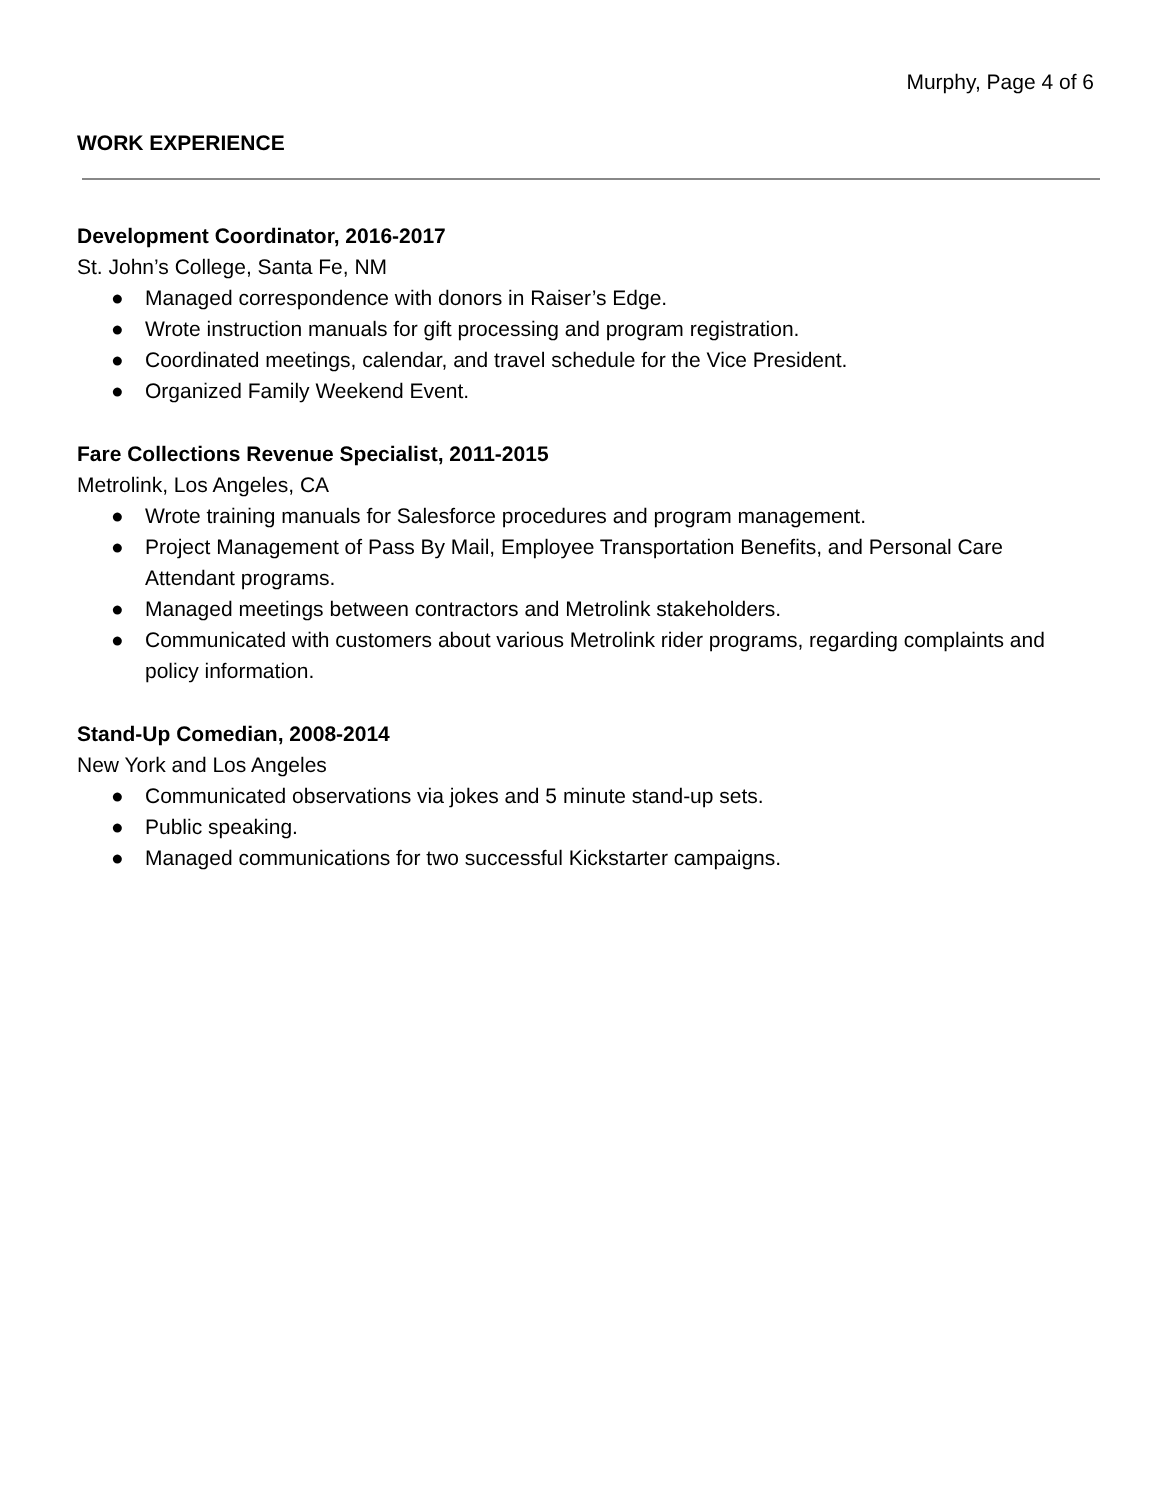Murphy, Page 4 of 6
WORK EXPERIENCE
Development Coordinator, 2016-2017
St. John’s College, Santa Fe, NM
● Managed correspondence with donors in Raiser’s Edge.
● Wrote instruction manuals for gift processing and program registration.
● Coordinated meetings, calendar, and travel schedule for the Vice President.
● Organized Family Weekend Event.
Fare Collections Revenue Specialist, 2011-2015
Metrolink, Los Angeles, CA
● Wrote training manuals for Salesforce procedures and program management.
● Project Management of Pass By Mail, Employee Transportation Benefits, and Personal Care Attendant programs.
● Managed meetings between contractors and Metrolink stakeholders.
● Communicated with customers about various Metrolink rider programs, regarding complaints and policy information.
Stand-Up Comedian, 2008-2014
New York and Los Angeles
● Communicated observations via jokes and 5 minute stand-up sets.
● Public speaking.
● Managed communications for two successful Kickstarter campaigns.